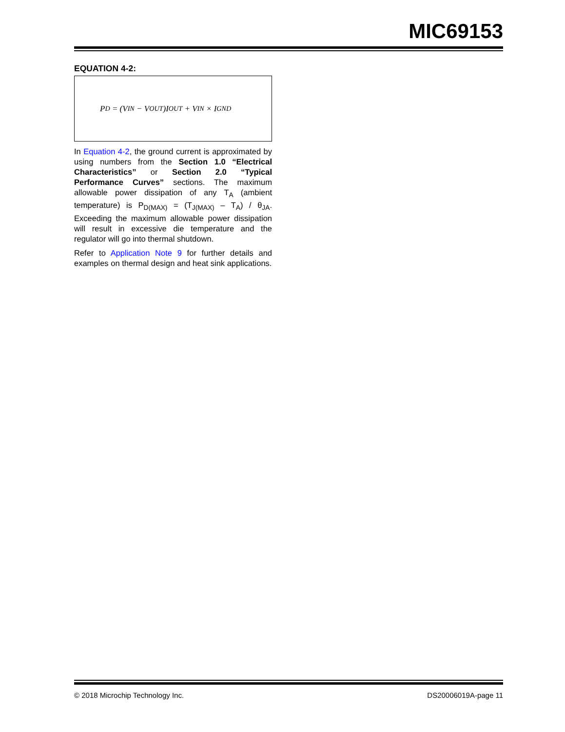MIC69153
EQUATION 4-2:
P<sub>D</sub> = (V<sub>IN</sub> − V<sub>OUT</sub>)I<sub>OUT</sub> + V<sub>IN</sub> × I<sub>GND</sub>
In Equation 4-2, the ground current is approximated by using numbers from the Section 1.0 “Electrical Characteristics” or Section 2.0 “Typical Performance Curves” sections. The maximum allowable power dissipation of any T<sub>A</sub> (ambient temperature) is P<sub>D(MAX)</sub> = (T<sub>J(MAX)</sub> – T<sub>A</sub>) / θ<sub>JA</sub>. Exceeding the maximum allowable power dissipation will result in excessive die temperature and the regulator will go into thermal shutdown.
Refer to Application Note 9 for further details and examples on thermal design and heat sink applications.
© 2018 Microchip Technology Inc. DS20006019A-page 11